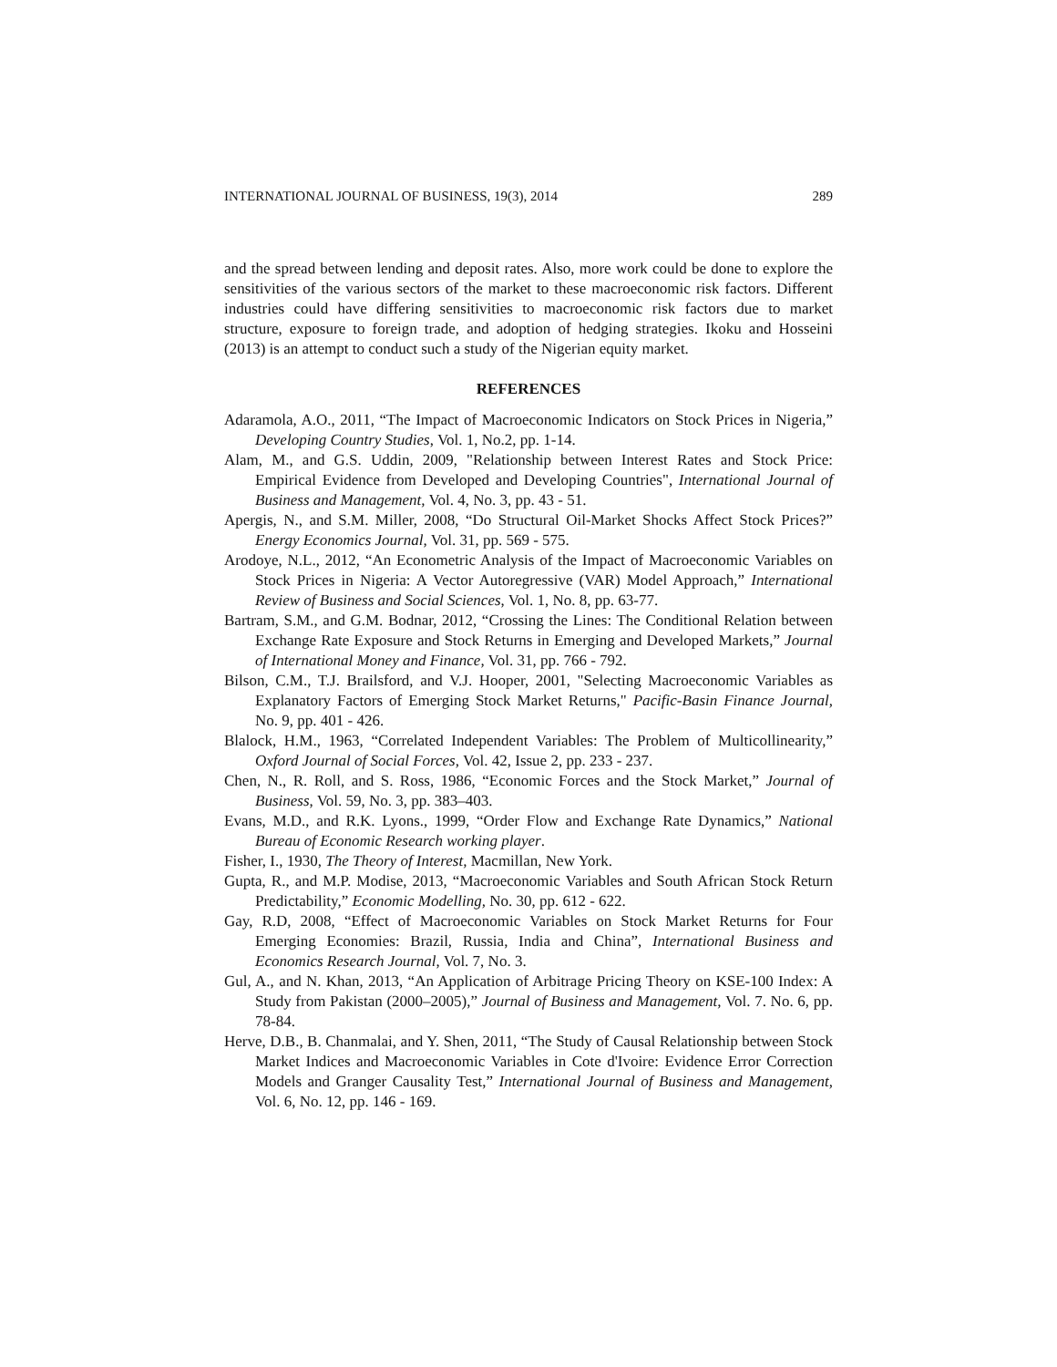INTERNATIONAL JOURNAL OF BUSINESS, 19(3), 2014 289
and the spread between lending and deposit rates. Also, more work could be done to explore the sensitivities of the various sectors of the market to these macroeconomic risk factors. Different industries could have differing sensitivities to macroeconomic risk factors due to market structure, exposure to foreign trade, and adoption of hedging strategies. Ikoku and Hosseini (2013) is an attempt to conduct such a study of the Nigerian equity market.
REFERENCES
Adaramola, A.O., 2011, “The Impact of Macroeconomic Indicators on Stock Prices in Nigeria,” Developing Country Studies, Vol. 1, No.2, pp. 1-14.
Alam, M., and G.S. Uddin, 2009, "Relationship between Interest Rates and Stock Price: Empirical Evidence from Developed and Developing Countries", International Journal of Business and Management, Vol. 4, No. 3, pp. 43 - 51.
Apergis, N., and S.M. Miller, 2008, “Do Structural Oil-Market Shocks Affect Stock Prices?” Energy Economics Journal, Vol. 31, pp. 569 - 575.
Arodoye, N.L., 2012, “An Econometric Analysis of the Impact of Macroeconomic Variables on Stock Prices in Nigeria: A Vector Autoregressive (VAR) Model Approach,” International Review of Business and Social Sciences, Vol. 1, No. 8, pp. 63-77.
Bartram, S.M., and G.M. Bodnar, 2012, “Crossing the Lines: The Conditional Relation between Exchange Rate Exposure and Stock Returns in Emerging and Developed Markets,” Journal of International Money and Finance, Vol. 31, pp. 766 - 792.
Bilson, C.M., T.J. Brailsford, and V.J. Hooper, 2001, "Selecting Macroeconomic Variables as Explanatory Factors of Emerging Stock Market Returns," Pacific-Basin Finance Journal, No. 9, pp. 401 - 426.
Blalock, H.M., 1963, “Correlated Independent Variables: The Problem of Multicollinearity,” Oxford Journal of Social Forces, Vol. 42, Issue 2, pp. 233 - 237.
Chen, N., R. Roll, and S. Ross, 1986, “Economic Forces and the Stock Market,” Journal of Business, Vol. 59, No. 3, pp. 383–403.
Evans, M.D., and R.K. Lyons., 1999, “Order Flow and Exchange Rate Dynamics,” National Bureau of Economic Research working player.
Fisher, I., 1930, The Theory of Interest, Macmillan, New York.
Gupta, R., and M.P. Modise, 2013, “Macroeconomic Variables and South African Stock Return Predictability,” Economic Modelling, No. 30, pp. 612 - 622.
Gay, R.D, 2008, “Effect of Macroeconomic Variables on Stock Market Returns for Four Emerging Economies: Brazil, Russia, India and China”, International Business and Economics Research Journal, Vol. 7, No. 3.
Gul, A., and N. Khan, 2013, “An Application of Arbitrage Pricing Theory on KSE-100 Index: A Study from Pakistan (2000–2005),” Journal of Business and Management, Vol. 7. No. 6, pp. 78-84.
Herve, D.B., B. Chanmalai, and Y. Shen, 2011, “The Study of Causal Relationship between Stock Market Indices and Macroeconomic Variables in Cote d'Ivoire: Evidence Error Correction Models and Granger Causality Test,” International Journal of Business and Management, Vol. 6, No. 12, pp. 146 - 169.